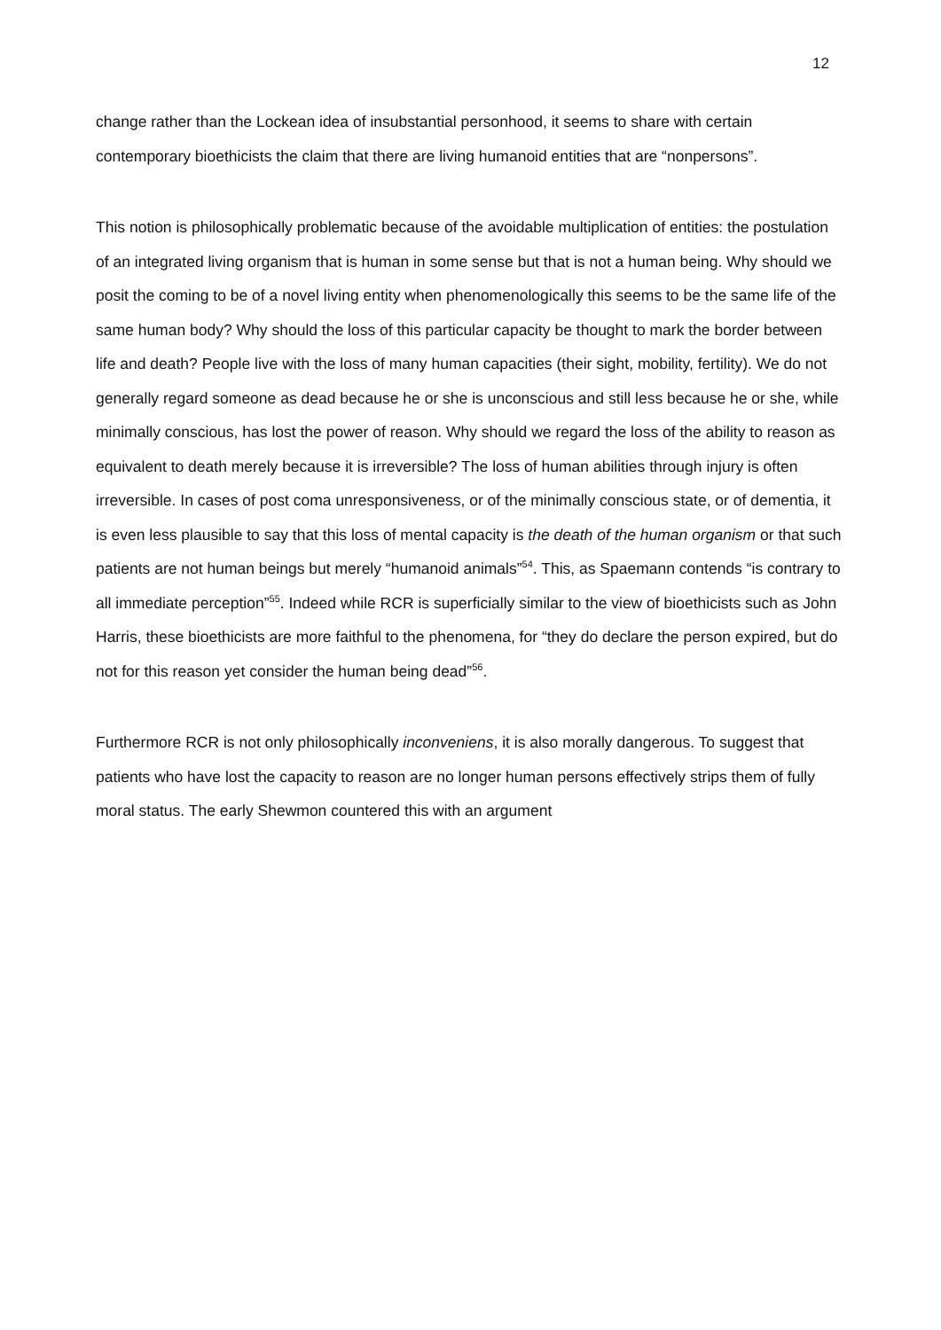12
change rather than the Lockean idea of insubstantial personhood, it seems to share with certain contemporary bioethicists the claim that there are living humanoid entities that are “nonpersons”.
This notion is philosophically problematic because of the avoidable multiplication of entities: the postulation of an integrated living organism that is human in some sense but that is not a human being. Why should we posit the coming to be of a novel living entity when phenomenologically this seems to be the same life of the same human body? Why should the loss of this particular capacity be thought to mark the border between life and death? People live with the loss of many human capacities (their sight, mobility, fertility). We do not generally regard someone as dead because he or she is unconscious and still less because he or she, while minimally conscious, has lost the power of reason. Why should we regard the loss of the ability to reason as equivalent to death merely because it is irreversible? The loss of human abilities through injury is often irreversible. In cases of post coma unresponsiveness, or of the minimally conscious state, or of dementia, it is even less plausible to say that this loss of mental capacity is the death of the human organism or that such patients are not human beings but merely “humanoid animals”<sup>54</sup>. This, as Spaemann contends “is contrary to all immediate perception”<sup>55</sup>. Indeed while RCR is superficially similar to the view of bioethicists such as John Harris, these bioethicists are more faithful to the phenomena, for “they do declare the person expired, but do not for this reason yet consider the human being dead”<sup>56</sup>.
Furthermore RCR is not only philosophically inconveniens, it is also morally dangerous. To suggest that patients who have lost the capacity to reason are no longer human persons effectively strips them of fully moral status. The early Shewmon countered this with an argument